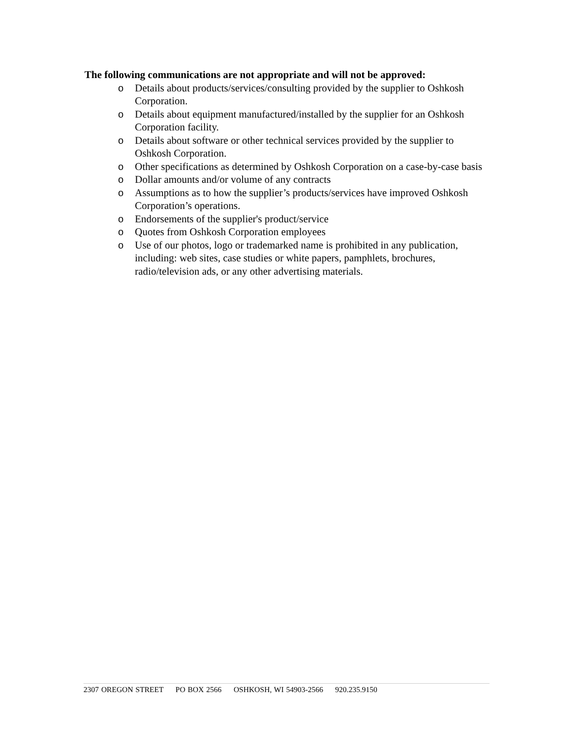The following communications are not appropriate and will not be approved:
o Details about products/services/consulting provided by the supplier to Oshkosh Corporation.
o Details about equipment manufactured/installed by the supplier for an Oshkosh Corporation facility.
o Details about software or other technical services provided by the supplier to Oshkosh Corporation.
o Other specifications as determined by Oshkosh Corporation on a case-by-case basis
o Dollar amounts and/or volume of any contracts
o Assumptions as to how the supplier’s products/services have improved Oshkosh Corporation’s operations.
o Endorsements of the supplier's product/service
o Quotes from Oshkosh Corporation employees
o Use of our photos, logo or trademarked name is prohibited in any publication, including: web sites, case studies or white papers, pamphlets, brochures, radio/television ads, or any other advertising materials.
2307 OREGON STREET PO BOX 2566 OSHKOSH, WI 54903-2566 920.235.9150